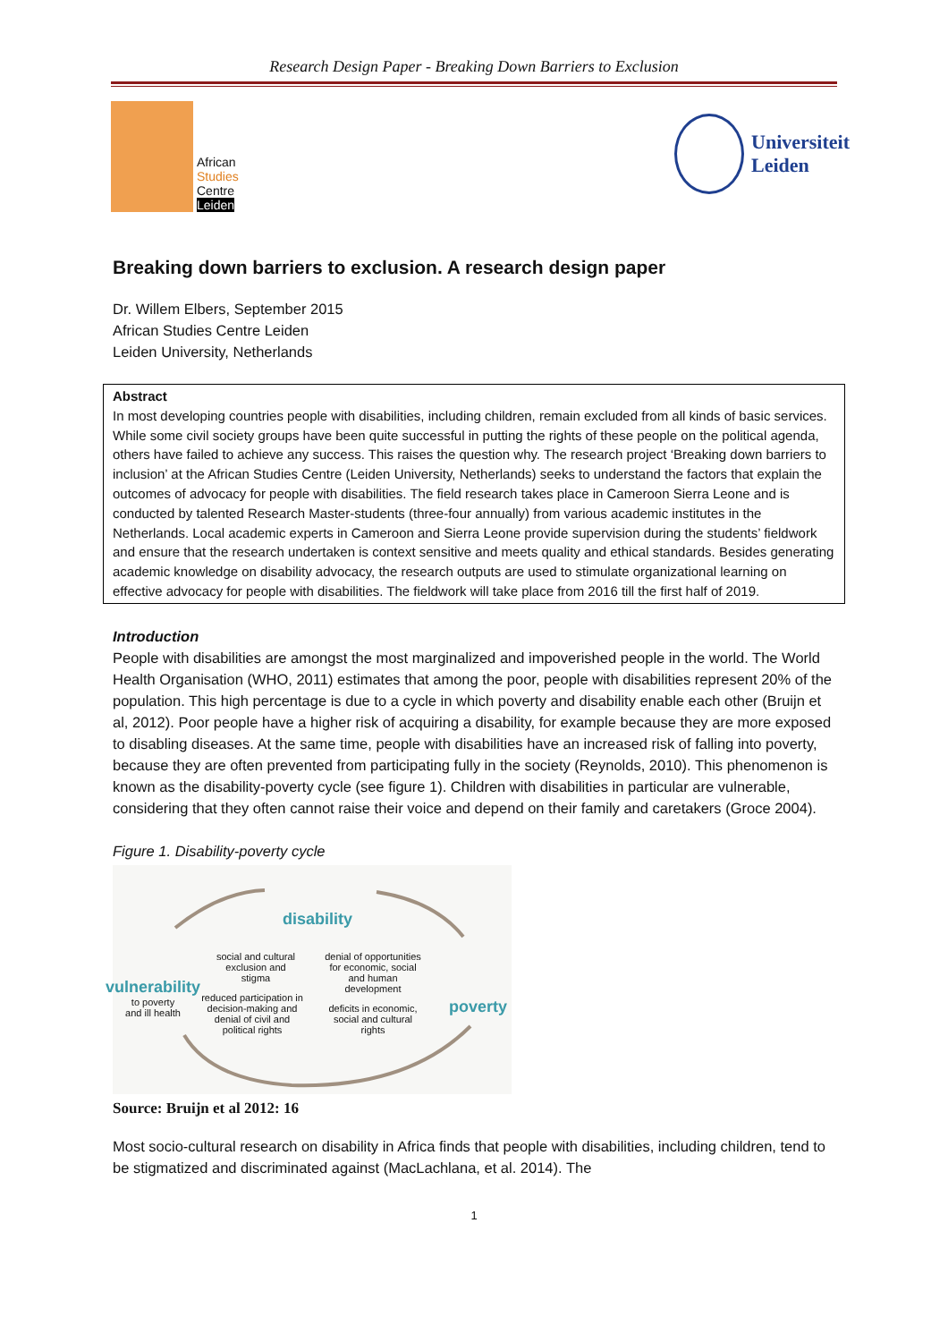Research Design Paper - Breaking Down Barriers to Exclusion
African
Studies
Centre
Leiden
Universiteit
Leiden
Breaking down barriers to exclusion. A research design paper
Dr. Willem Elbers, September 2015
African Studies Centre Leiden
Leiden University, Netherlands
Abstract
In most developing countries people with disabilities, including children, remain excluded from all kinds of basic services. While some civil society groups have been quite successful in putting the rights of these people on the political agenda, others have failed to achieve any success. This raises the question why. The research project ‘Breaking down barriers to inclusion’ at the African Studies Centre (Leiden University, Netherlands) seeks to understand the factors that explain the outcomes of advocacy for people with disabilities. The field research takes place in Cameroon Sierra Leone and is conducted by talented Research Master-students (three-four annually) from various academic institutes in the Netherlands. Local academic experts in Cameroon and Sierra Leone provide supervision during the students’ fieldwork and ensure that the research undertaken is context sensitive and meets quality and ethical standards. Besides generating academic knowledge on disability advocacy, the research outputs are used to stimulate organizational learning on effective advocacy for people with disabilities. The fieldwork will take place from 2016 till the first half of 2019.
Introduction
People with disabilities are amongst the most marginalized and impoverished people in the world. The World Health Organisation (WHO, 2011) estimates that among the poor, people with disabilities represent 20% of the population. This high percentage is due to a cycle in which poverty and disability enable each other (Bruijn et al, 2012). Poor people have a higher risk of acquiring a disability, for example because they are more exposed to disabling diseases. At the same time, people with disabilities have an increased risk of falling into poverty, because they are often prevented from participating fully in the society (Reynolds, 2010). This phenomenon is known as the disability-poverty cycle (see figure 1). Children with disabilities in particular are vulnerable, considering that they often cannot raise their voice and depend on their family and caretakers (Groce 2004).
Figure 1. Disability-poverty cycle
disability
vulnerability
to poverty
and ill health
poverty
social and cultural exclusion and stigma
denial of opportunities for economic, social and human development
reduced participation in decision-making and denial of civil and political rights
deficits in economic, social and cultural rights
Source: Bruijn et al 2012: 16
Most socio-cultural research on disability in Africa finds that people with disabilities, including children, tend to be stigmatized and discriminated against (MacLachlana, et al. 2014). The
1